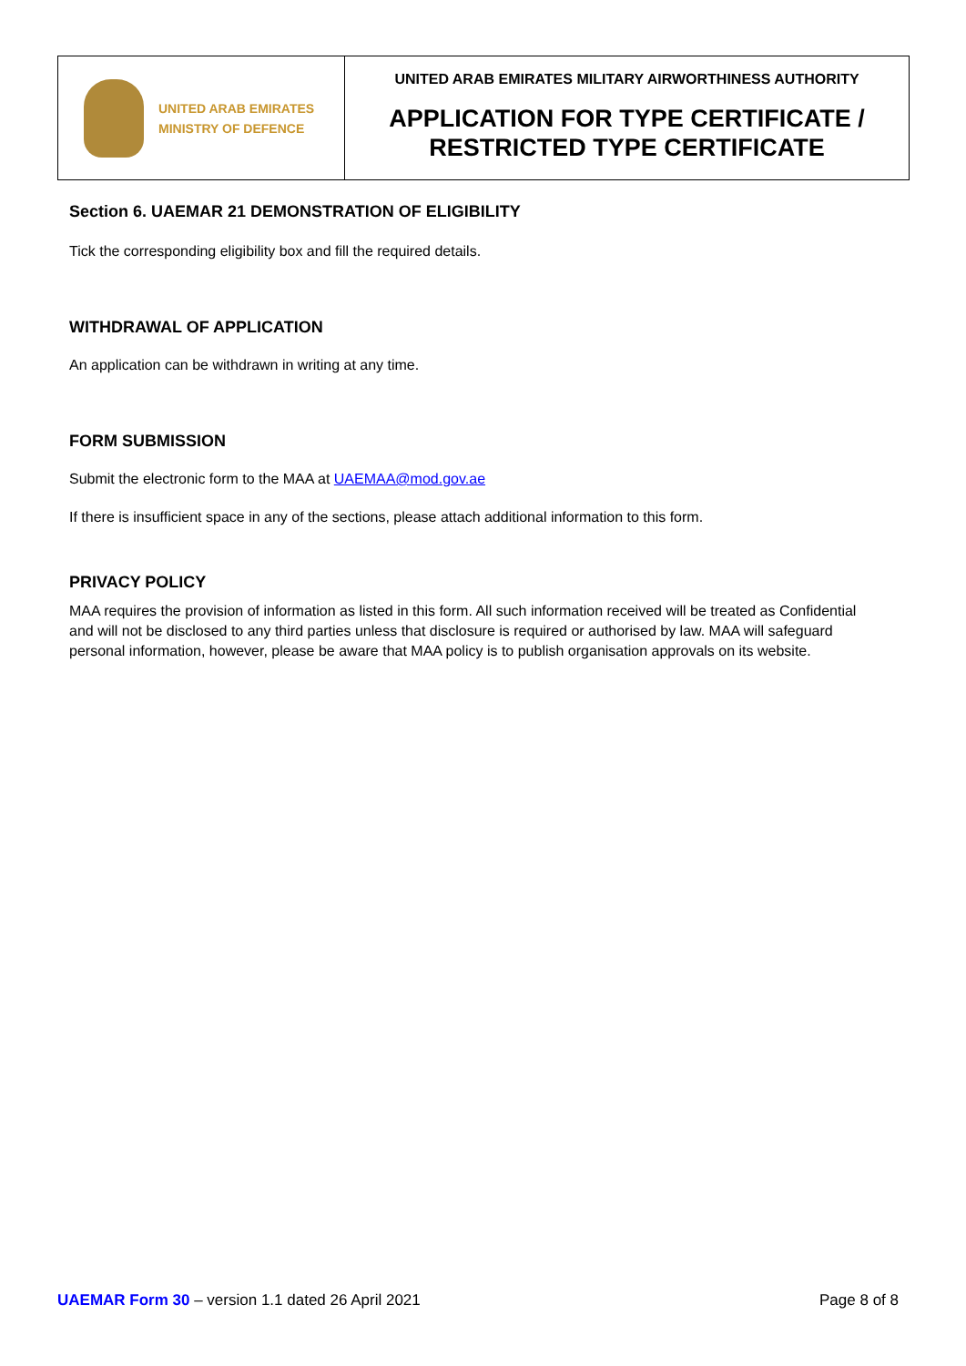UNITED ARAB EMIRATES
MINISTRY OF DEFENCE
UNITED ARAB EMIRATES MILITARY AIRWORTHINESS AUTHORITY
APPLICATION FOR TYPE CERTIFICATE /
RESTRICTED TYPE CERTIFICATE
Section 6. UAEMAR 21 DEMONSTRATION OF ELIGIBILITY
Tick the corresponding eligibility box and fill the required details.
WITHDRAWAL OF APPLICATION
An application can be withdrawn in writing at any time.
FORM SUBMISSION
Submit the electronic form to the MAA at UAEMAA@mod.gov.ae
If there is insufficient space in any of the sections, please attach additional information to this form.
PRIVACY POLICY
MAA requires the provision of information as listed in this form. All such information received will be treated as Confidential and will not be disclosed to any third parties unless that disclosure is required or authorised by law. MAA will safeguard personal information, however, please be aware that MAA policy is to publish organisation approvals on its website.
UAEMAR Form 30 – version 1.1 dated 26 April 2021
Page 8 of 8